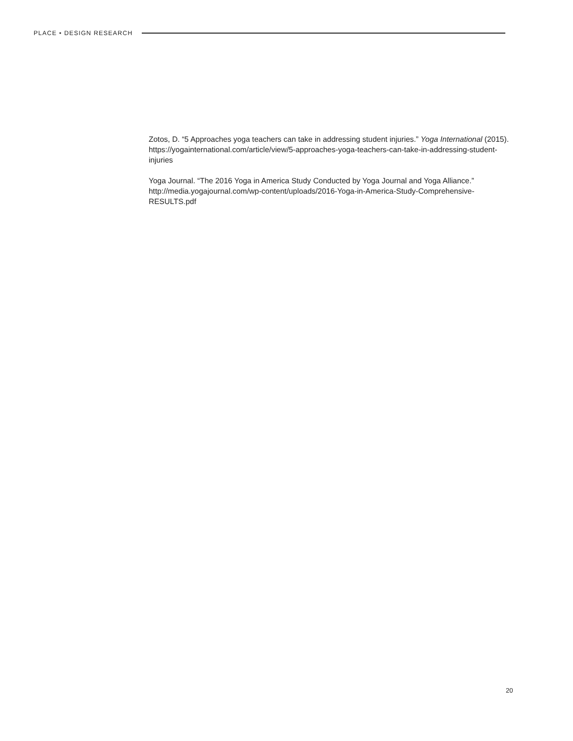PLACE • DESIGN RESEARCH
Zotos, D. “5 Approaches yoga teachers can take in addressing student injuries.” Yoga International (2015). https://yogainternational.com/article/view/5-approaches-yoga-teachers-can-take-in-addressing-student-injuries
Yoga Journal. “The 2016 Yoga in America Study Conducted by Yoga Journal and Yoga Alliance.” http://media.yogajournal.com/wp-content/uploads/2016-Yoga-in-America-Study-Comprehensive-RESULTS.pdf
20